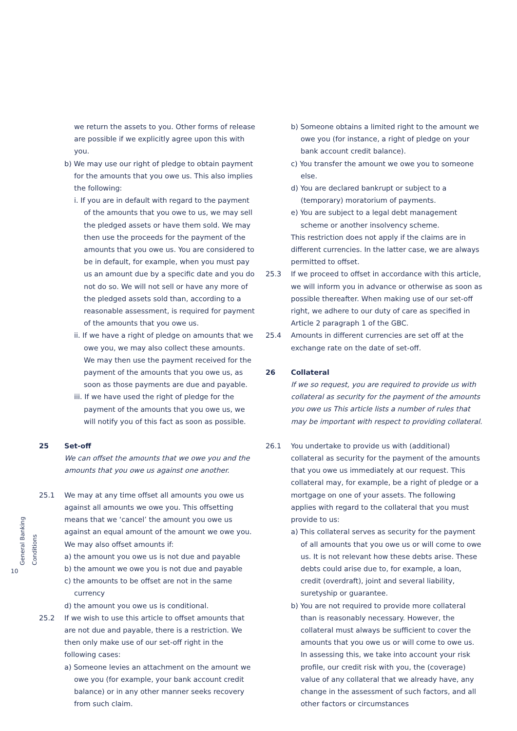we return the assets to you. Other forms of release are possible if we explicitly agree upon this with you.
b) We may use our right of pledge to obtain payment for the amounts that you owe us. This also implies the following:
i. If you are in default with regard to the payment of the amounts that you owe to us, we may sell the pledged assets or have them sold. We may then use the proceeds for the payment of the amounts that you owe us. You are considered to be in default, for example, when you must pay us an amount due by a specific date and you do not do so. We will not sell or have any more of the pledged assets sold than, according to a reasonable assessment, is required for payment of the amounts that you owe us.
ii. If we have a right of pledge on amounts that we owe you, we may also collect these amounts. We may then use the payment received for the payment of the amounts that you owe us, as soon as those payments are due and payable.
iii. If we have used the right of pledge for the payment of the amounts that you owe us, we will notify you of this fact as soon as possible.
25 Set-off
We can offset the amounts that we owe you and the amounts that you owe us against one another.
25.1 We may at any time offset all amounts you owe us against all amounts we owe you. This offsetting means that we ‘cancel’ the amount you owe us against an equal amount of the amount we owe you. We may also offset amounts if:
a) the amount you owe us is not due and payable
b) the amount we owe you is not due and payable
c) the amounts to be offset are not in the same currency
d) the amount you owe us is conditional.
25.2 If we wish to use this article to offset amounts that are not due and payable, there is a restriction. We then only make use of our set-off right in the following cases:
a) Someone levies an attachment on the amount we owe you (for example, your bank account credit balance) or in any other manner seeks recovery from such claim.
b) Someone obtains a limited right to the amount we owe you (for instance, a right of pledge on your bank account credit balance).
c) You transfer the amount we owe you to someone else.
d) You are declared bankrupt or subject to a (temporary) moratorium of payments.
e) You are subject to a legal debt management scheme or another insolvency scheme.
This restriction does not apply if the claims are in different currencies. In the latter case, we are always permitted to offset.
25.3 If we proceed to offset in accordance with this article, we will inform you in advance or otherwise as soon as possible thereafter. When making use of our set-off right, we adhere to our duty of care as specified in Article 2 paragraph 1 of the GBC.
25.4 Amounts in different currencies are set off at the exchange rate on the date of set-off.
26 Collateral
If we so request, you are required to provide us with collateral as security for the payment of the amounts you owe us This article lists a number of rules that may be important with respect to providing collateral.
26.1 You undertake to provide us with (additional) collateral as security for the payment of the amounts that you owe us immediately at our request. This collateral may, for example, be a right of pledge or a mortgage on one of your assets. The following applies with regard to the collateral that you must provide to us:
a) This collateral serves as security for the payment of all amounts that you owe us or will come to owe us. It is not relevant how these debts arise. These debts could arise due to, for example, a loan, credit (overdraft), joint and several liability, suretyship or guarantee.
b) You are not required to provide more collateral than is reasonably necessary. However, the collateral must always be sufficient to cover the amounts that you owe us or will come to owe us. In assessing this, we take into account your risk profile, our credit risk with you, the (coverage) value of any collateral that we already have, any change in the assessment of such factors, and all other factors or circumstances
General Banking Conditions
10